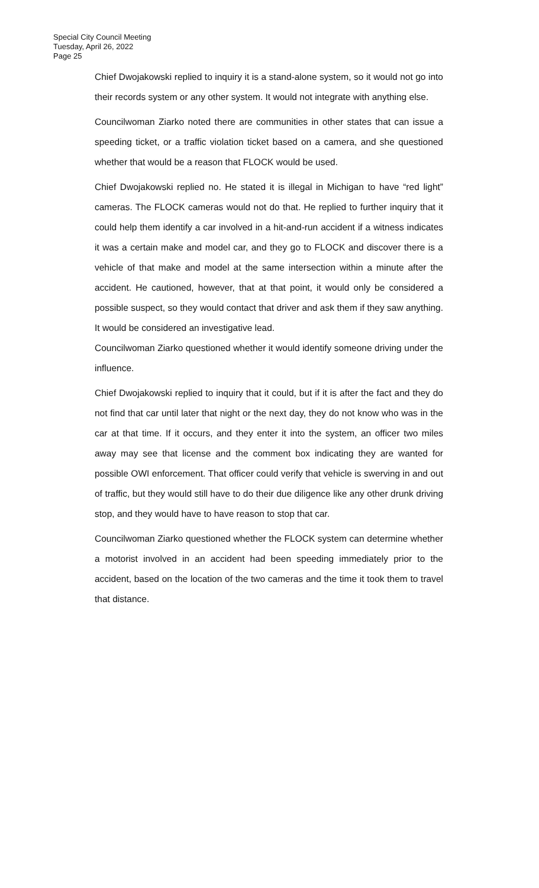Special City Council Meeting
Tuesday, April 26, 2022
Page 25
Chief Dwojakowski replied to inquiry it is a stand-alone system, so it would not go into their records system or any other system. It would not integrate with anything else.
Councilwoman Ziarko noted there are communities in other states that can issue a speeding ticket, or a traffic violation ticket based on a camera, and she questioned whether that would be a reason that FLOCK would be used.
Chief Dwojakowski replied no. He stated it is illegal in Michigan to have “red light” cameras. The FLOCK cameras would not do that. He replied to further inquiry that it could help them identify a car involved in a hit-and-run accident if a witness indicates it was a certain make and model car, and they go to FLOCK and discover there is a vehicle of that make and model at the same intersection within a minute after the accident. He cautioned, however, that at that point, it would only be considered a possible suspect, so they would contact that driver and ask them if they saw anything. It would be considered an investigative lead.
Councilwoman Ziarko questioned whether it would identify someone driving under the influence.
Chief Dwojakowski replied to inquiry that it could, but if it is after the fact and they do not find that car until later that night or the next day, they do not know who was in the car at that time. If it occurs, and they enter it into the system, an officer two miles away may see that license and the comment box indicating they are wanted for possible OWI enforcement. That officer could verify that vehicle is swerving in and out of traffic, but they would still have to do their due diligence like any other drunk driving stop, and they would have to have reason to stop that car.
Councilwoman Ziarko questioned whether the FLOCK system can determine whether a motorist involved in an accident had been speeding immediately prior to the accident, based on the location of the two cameras and the time it took them to travel that distance.